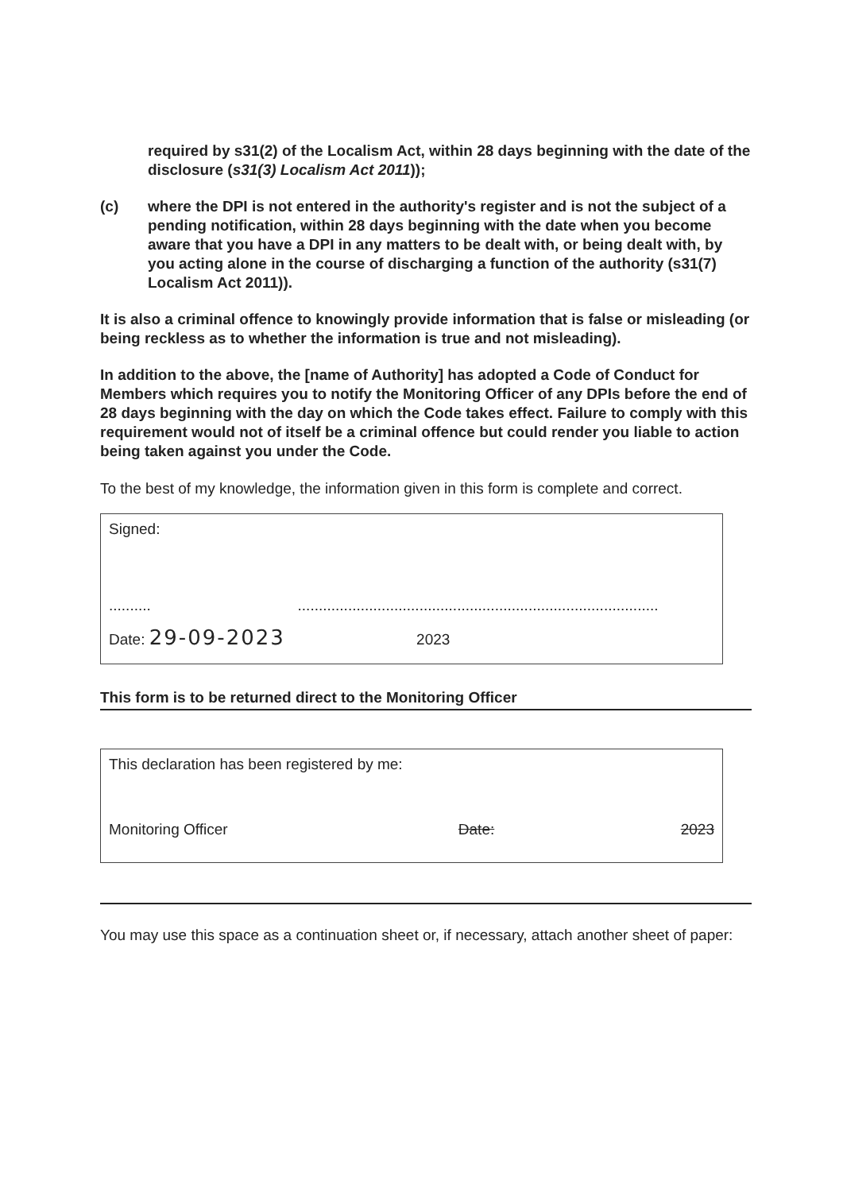required by s31(2) of the Localism Act, within 28 days beginning with the date of the disclosure (s31(3) Localism Act 2011));
(c) where the DPI is not entered in the authority's register and is not the subject of a pending notification, within 28 days beginning with the date when you become aware that you have a DPI in any matters to be dealt with, or being dealt with, by you acting alone in the course of discharging a function of the authority (s31(7) Localism Act 2011)).
It is also a criminal offence to knowingly provide information that is false or misleading (or being reckless as to whether the information is true and not misleading).
In addition to the above, the [name of Authority] has adopted a Code of Conduct for Members which requires you to notify the Monitoring Officer of any DPIs before the end of 28 days beginning with the day on which the Code takes effect. Failure to comply with this requirement would not of itself be a criminal offence but could render you liable to action being taken against you under the Code.
To the best of my knowledge, the information given in this form is complete and correct.
Signed:
.......... ......................................................................................
Date: 29-09-2023 2023
This form is to be returned direct to the Monitoring Officer
This declaration has been registered by me:
Monitoring Officer Date: 2023
You may use this space as a continuation sheet or, if necessary, attach another sheet of paper: